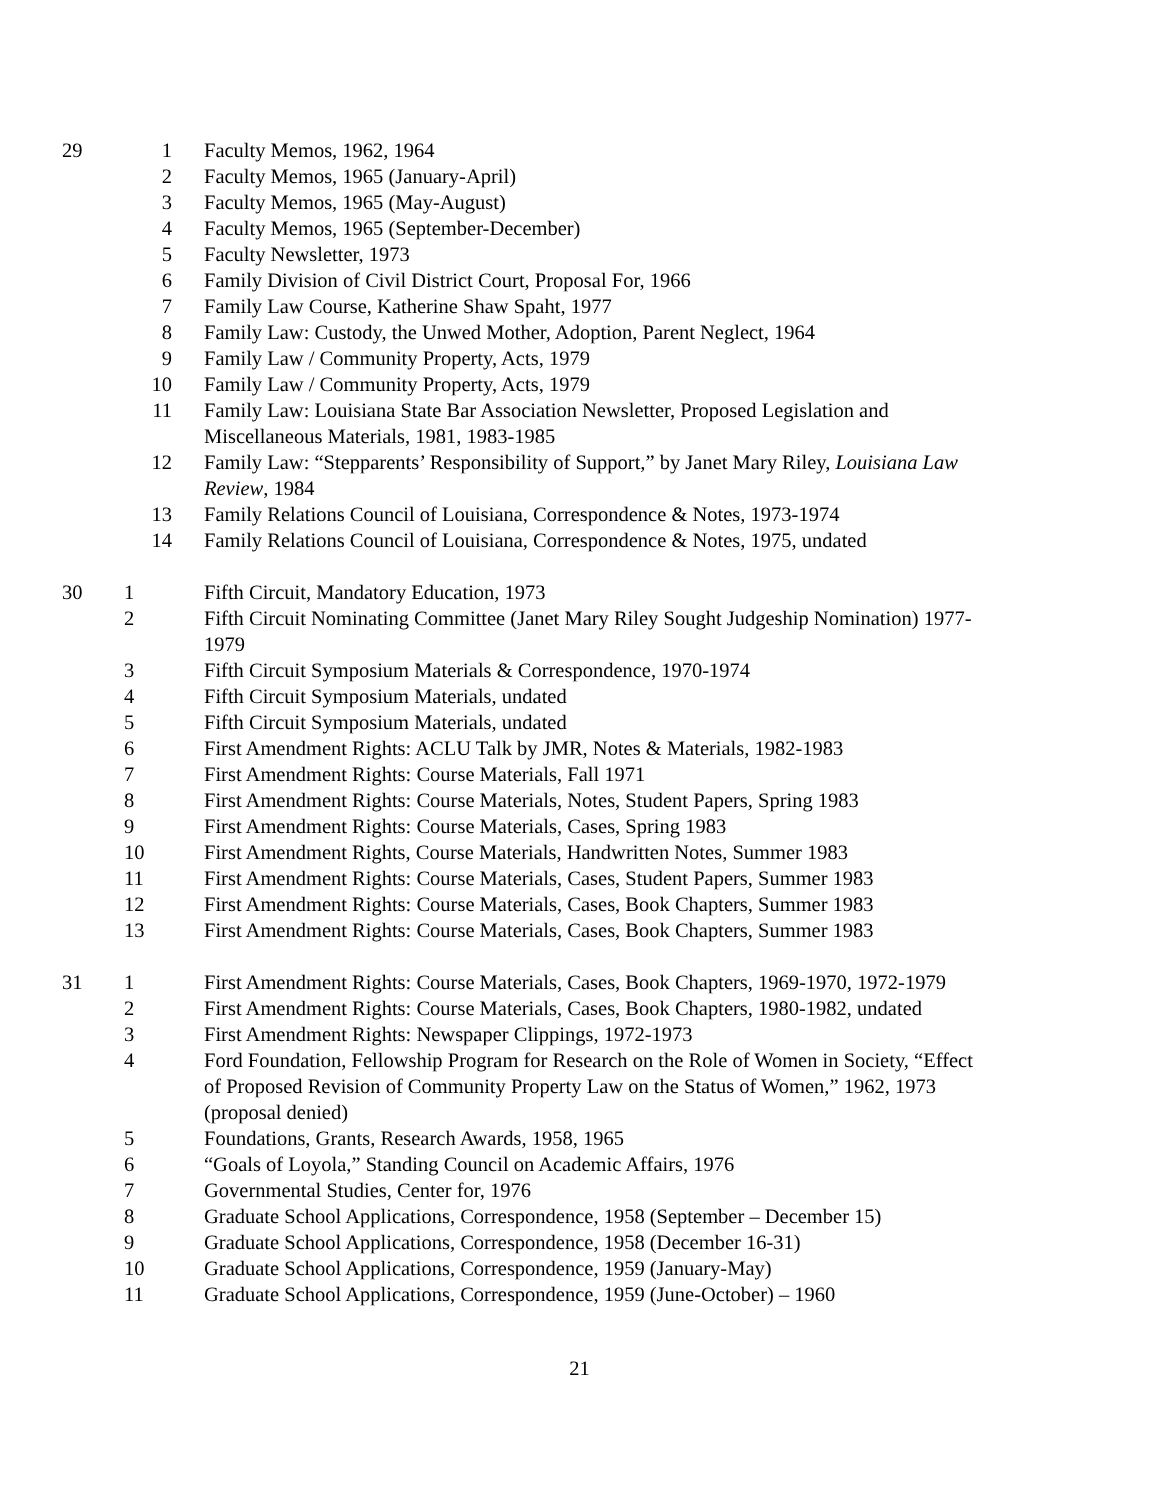| 29 | 1 | Faculty Memos, 1962, 1964 |
| | 2 | Faculty Memos, 1965 (January-April) |
| | 3 | Faculty Memos, 1965 (May-August) |
| | 4 | Faculty Memos, 1965 (September-December) |
| | 5 | Faculty Newsletter, 1973 |
| | 6 | Family Division of Civil District Court, Proposal For, 1966 |
| | 7 | Family Law Course, Katherine Shaw Spaht, 1977 |
| | 8 | Family Law: Custody, the Unwed Mother, Adoption, Parent Neglect, 1964 |
| | 9 | Family Law / Community Property, Acts, 1979 |
| | 10 | Family Law / Community Property, Acts, 1979 |
| | 11 | Family Law: Louisiana State Bar Association Newsletter, Proposed Legislation and Miscellaneous Materials, 1981, 1983-1985 |
| | 12 | Family Law: “Stepparents’ Responsibility of Support,” by Janet Mary Riley, Louisiana Law Review , 1984 |
| | 13 | Family Relations Council of Louisiana, Correspondence & Notes, 1973-1974 |
| | 14 | Family Relations Council of Louisiana, Correspondence & Notes, 1975, undated |
| 30 | 1 | Fifth Circuit, Mandatory Education, 1973 |
| | 2 | Fifth Circuit Nominating Committee (Janet Mary Riley Sought Judgeship Nomination) 1977-1979 |
| | 3 | Fifth Circuit Symposium Materials & Correspondence, 1970-1974 |
| | 4 | Fifth Circuit Symposium Materials, undated |
| | 5 | Fifth Circuit Symposium Materials, undated |
| | 6 | First Amendment Rights: ACLU Talk by JMR, Notes & Materials, 1982-1983 |
| | 7 | First Amendment Rights: Course Materials, Fall 1971 |
| | 8 | First Amendment Rights: Course Materials, Notes, Student Papers, Spring 1983 |
| | 9 | First Amendment Rights: Course Materials, Cases, Spring 1983 |
| | 10 | First Amendment Rights, Course Materials, Handwritten Notes, Summer 1983 |
| | 11 | First Amendment Rights: Course Materials, Cases, Student Papers, Summer 1983 |
| | 12 | First Amendment Rights: Course Materials, Cases, Book Chapters, Summer 1983 |
| | 13 | First Amendment Rights: Course Materials, Cases, Book Chapters, Summer 1983 |
| 31 | 1 | First Amendment Rights: Course Materials, Cases, Book Chapters, 1969-1970, 1972-1979 |
| | 2 | First Amendment Rights: Course Materials, Cases, Book Chapters, 1980-1982, undated |
| | 3 | First Amendment Rights: Newspaper Clippings, 1972-1973 |
| | 4 | Ford Foundation, Fellowship Program for Research on the Role of Women in Society, “Effect of Proposed Revision of Community Property Law on the Status of Women,” 1962, 1973 (proposal denied) |
| | 5 | Foundations, Grants, Research Awards, 1958, 1965 |
| | 6 | “Goals of Loyola,” Standing Council on Academic Affairs, 1976 |
| | 7 | Governmental Studies, Center for, 1976 |
| | 8 | Graduate School Applications, Correspondence, 1958 (September – December 15) |
| | 9 | Graduate School Applications, Correspondence, 1958 (December 16-31) |
| | 10 | Graduate School Applications, Correspondence, 1959 (January-May) |
| | 11 | Graduate School Applications, Correspondence, 1959 (June-October) – 1960 |
21